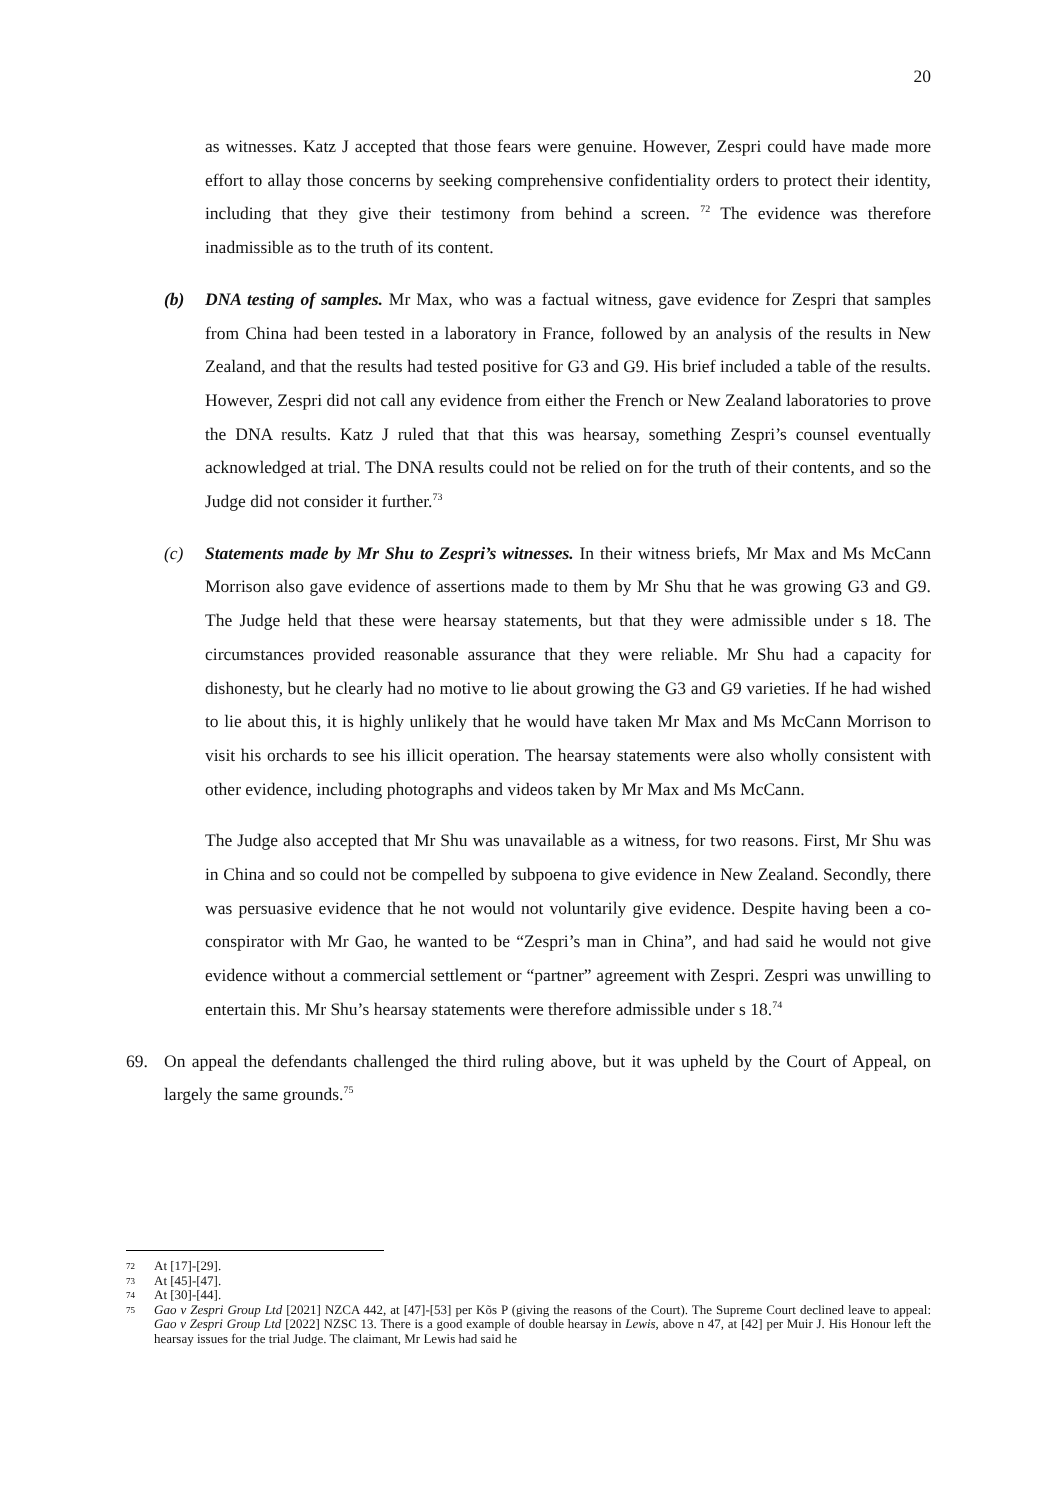20
as witnesses. Katz J accepted that those fears were genuine. However, Zespri could have made more effort to allay those concerns by seeking comprehensive confidentiality orders to protect their identity, including that they give their testimony from behind a screen. <sup>72</sup> The evidence was therefore inadmissible as to the truth of its content.
(b) DNA testing of samples. Mr Max, who was a factual witness, gave evidence for Zespri that samples from China had been tested in a laboratory in France, followed by an analysis of the results in New Zealand, and that the results had tested positive for G3 and G9. His brief included a table of the results. However, Zespri did not call any evidence from either the French or New Zealand laboratories to prove the DNA results. Katz J ruled that that this was hearsay, something Zespri’s counsel eventually acknowledged at trial. The DNA results could not be relied on for the truth of their contents, and so the Judge did not consider it further.<sup>73</sup>
(c) Statements made by Mr Shu to Zespri’s witnesses. In their witness briefs, Mr Max and Ms McCann Morrison also gave evidence of assertions made to them by Mr Shu that he was growing G3 and G9. The Judge held that these were hearsay statements, but that they were admissible under s 18. The circumstances provided reasonable assurance that they were reliable. Mr Shu had a capacity for dishonesty, but he clearly had no motive to lie about growing the G3 and G9 varieties. If he had wished to lie about this, it is highly unlikely that he would have taken Mr Max and Ms McCann Morrison to visit his orchards to see his illicit operation. The hearsay statements were also wholly consistent with other evidence, including photographs and videos taken by Mr Max and Ms McCann.
The Judge also accepted that Mr Shu was unavailable as a witness, for two reasons. First, Mr Shu was in China and so could not be compelled by subpoena to give evidence in New Zealand. Secondly, there was persuasive evidence that he not would not voluntarily give evidence. Despite having been a co-conspirator with Mr Gao, he wanted to be “Zespri’s man in China”, and had said he would not give evidence without a commercial settlement or “partner” agreement with Zespri. Zespri was unwilling to entertain this. Mr Shu’s hearsay statements were therefore admissible under s 18.<sup>74</sup>
69. On appeal the defendants challenged the third ruling above, but it was upheld by the Court of Appeal, on largely the same grounds.<sup>75</sup>
72 At [17]-[29].
73 At [45]-[47].
74 At [30]-[44].
75 Gao v Zespri Group Ltd [2021] NZCA 442, at [47]-[53] per Kõs P (giving the reasons of the Court). The Supreme Court declined leave to appeal: Gao v Zespri Group Ltd [2022] NZSC 13. There is a good example of double hearsay in Lewis, above n 47, at [42] per Muir J. His Honour left the hearsay issues for the trial Judge. The claimant, Mr Lewis had said he